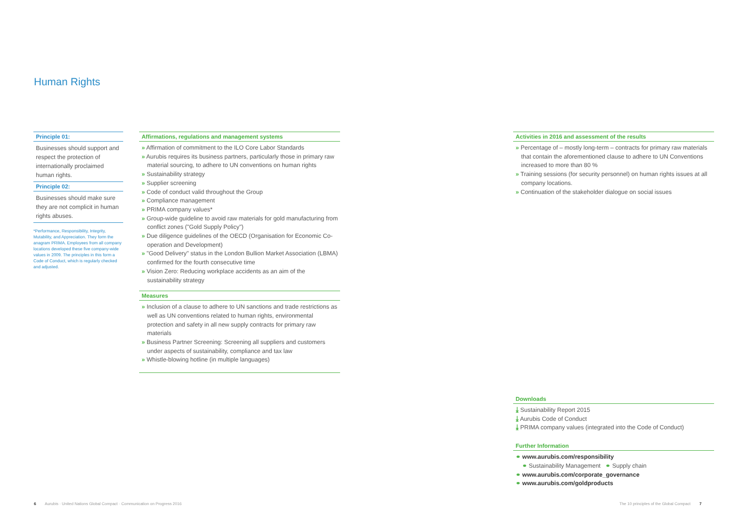Human Rights
Principle 01:
Businesses should support and respect the protection of internationally proclaimed human rights.
Principle 02:
Businesses should make sure they are not complicit in human rights abuses.
*Performance, Responsibility, Integrity, Mutability, and Appreciation. They form the anagram PRIMA. Employees from all company locations developed these five company-wide values in 2009. The principles in this form a Code of Conduct, which is regularly checked and adjusted.
Affirmations, regulations and management systems
» Affirmation of commitment to the ILO Core Labor Standards
» Aurubis requires its business partners, particularly those in primary raw material sourcing, to adhere to UN conventions on human rights
» Sustainability strategy
» Supplier screening
» Code of conduct valid throughout the Group
» Compliance management
» PRIMA company values*
» Group-wide guideline to avoid raw materials for gold manufacturing from conflict zones ("Gold Supply Policy")
» Due diligence guidelines of the OECD (Organisation for Economic Co-operation and Development)
» "Good Delivery" status in the London Bullion Market Association (LBMA) confirmed for the fourth consecutive time
» Vision Zero: Reducing workplace accidents as an aim of the sustainability strategy
Measures
» Inclusion of a clause to adhere to UN sanctions and trade restrictions as well as UN conventions related to human rights, environmental protection and safety in all new supply contracts for primary raw materials
» Business Partner Screening: Screening all suppliers and customers under aspects of sustainability, compliance and tax law
» Whistle-blowing hotline (in multiple languages)
Activities in 2016 and assessment of the results
» Percentage of – mostly long-term – contracts for primary raw materials that contain the aforementioned clause to adhere to UN Conventions increased to more than 80 %
» Training sessions (for security personnel) on human rights issues at all company locations.
» Continuation of the stakeholder dialogue on social issues
Downloads
⤓ Sustainability Report 2015
⤓ Aurubis Code of Conduct
⤓ PRIMA company values (integrated into the Code of Conduct)
Further Information
⚭ www.aurubis.com/responsibility
⚭ Sustainability Management ⚭ Supply chain
⚭ www.aurubis.com/corporate_governance
⚭ www.aurubis.com/goldproducts
6 Aurubis · United Nations Global Compact · Communication on Progress 2016
The 10 principles of the Global Compact 7